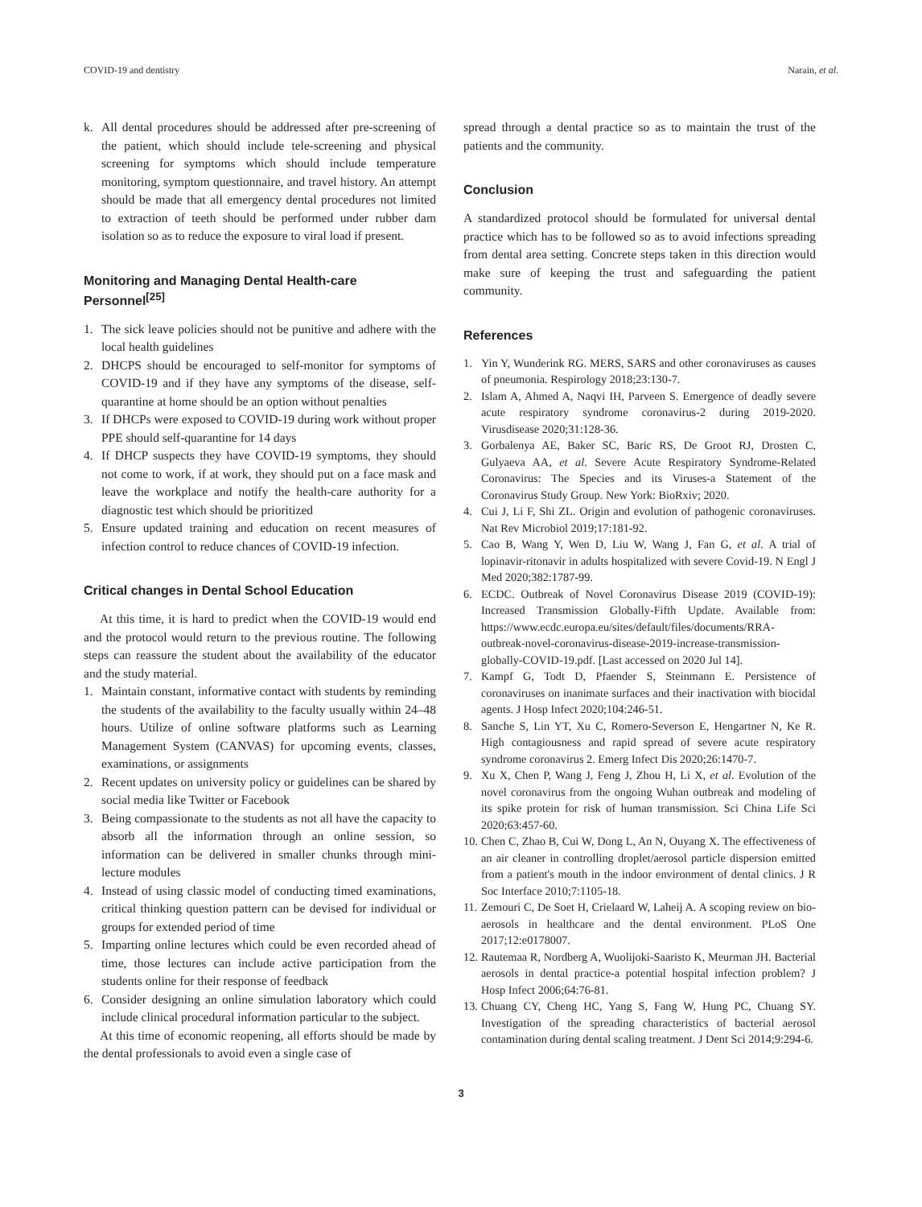COVID-19 and dentistry Narain, et al.
k. All dental procedures should be addressed after pre-screening of the patient, which should include tele-screening and physical screening for symptoms which should include temperature monitoring, symptom questionnaire, and travel history. An attempt should be made that all emergency dental procedures not limited to extraction of teeth should be performed under rubber dam isolation so as to reduce the exposure to viral load if present.
Monitoring and Managing Dental Health-care Personnel<sup>[25]</sup>
1. The sick leave policies should not be punitive and adhere with the local health guidelines
2. DHCPS should be encouraged to self-monitor for symptoms of COVID-19 and if they have any symptoms of the disease, self-quarantine at home should be an option without penalties
3. If DHCPs were exposed to COVID-19 during work without proper PPE should self-quarantine for 14 days
4. If DHCP suspects they have COVID-19 symptoms, they should not come to work, if at work, they should put on a face mask and leave the workplace and notify the health-care authority for a diagnostic test which should be prioritized
5. Ensure updated training and education on recent measures of infection control to reduce chances of COVID-19 infection.
Critical changes in Dental School Education
At this time, it is hard to predict when the COVID-19 would end and the protocol would return to the previous routine. The following steps can reassure the student about the availability of the educator and the study material.
1. Maintain constant, informative contact with students by reminding the students of the availability to the faculty usually within 24–48 hours. Utilize of online software platforms such as Learning Management System (CANVAS) for upcoming events, classes, examinations, or assignments
2. Recent updates on university policy or guidelines can be shared by social media like Twitter or Facebook
3. Being compassionate to the students as not all have the capacity to absorb all the information through an online session, so information can be delivered in smaller chunks through mini-lecture modules
4. Instead of using classic model of conducting timed examinations, critical thinking question pattern can be devised for individual or groups for extended period of time
5. Imparting online lectures which could be even recorded ahead of time, those lectures can include active participation from the students online for their response of feedback
6. Consider designing an online simulation laboratory which could include clinical procedural information particular to the subject.
At this time of economic reopening, all efforts should be made by the dental professionals to avoid even a single case of
spread through a dental practice so as to maintain the trust of the patients and the community.
Conclusion
A standardized protocol should be formulated for universal dental practice which has to be followed so as to avoid infections spreading from dental area setting. Concrete steps taken in this direction would make sure of keeping the trust and safeguarding the patient community.
References
1. Yin Y, Wunderink RG. MERS, SARS and other coronaviruses as causes of pneumonia. Respirology 2018;23:130-7.
2. Islam A, Ahmed A, Naqvi IH, Parveen S. Emergence of deadly severe acute respiratory syndrome coronavirus-2 during 2019-2020. Virusdisease 2020;31:128-36.
3. Gorbalenya AE, Baker SC, Baric RS, De Groot RJ, Drosten C, Gulyaeva AA, et al. Severe Acute Respiratory Syndrome-Related Coronavirus: The Species and its Viruses-a Statement of the Coronavirus Study Group. New York: BioRxiv; 2020.
4. Cui J, Li F, Shi ZL. Origin and evolution of pathogenic coronaviruses. Nat Rev Microbiol 2019;17:181-92.
5. Cao B, Wang Y, Wen D, Liu W, Wang J, Fan G, et al. A trial of lopinavir-ritonavir in adults hospitalized with severe Covid-19. N Engl J Med 2020;382:1787-99.
6. ECDC. Outbreak of Novel Coronavirus Disease 2019 (COVID-19): Increased Transmission Globally-Fifth Update. Available from: https://www.ecdc.europa.eu/sites/default/files/documents/RRA-outbreak-novel-coronavirus-disease-2019-increase-transmission-globally-COVID-19.pdf. [Last accessed on 2020 Jul 14].
7. Kampf G, Todt D, Pfaender S, Steinmann E. Persistence of coronaviruses on inanimate surfaces and their inactivation with biocidal agents. J Hosp Infect 2020;104:246-51.
8. Sanche S, Lin YT, Xu C, Romero-Severson E, Hengartner N, Ke R. High contagiousness and rapid spread of severe acute respiratory syndrome coronavirus 2. Emerg Infect Dis 2020;26:1470-7.
9. Xu X, Chen P, Wang J, Feng J, Zhou H, Li X, et al. Evolution of the novel coronavirus from the ongoing Wuhan outbreak and modeling of its spike protein for risk of human transmission. Sci China Life Sci 2020;63:457-60.
10. Chen C, Zhao B, Cui W, Dong L, An N, Ouyang X. The effectiveness of an air cleaner in controlling droplet/aerosol particle dispersion emitted from a patient's mouth in the indoor environment of dental clinics. J R Soc Interface 2010;7:1105-18.
11. Zemouri C, De Soet H, Crielaard W, Laheij A. A scoping review on bio-aerosols in healthcare and the dental environment. PLoS One 2017;12:e0178007.
12. Rautemaa R, Nordberg A, Wuolijoki-Saaristo K, Meurman JH. Bacterial aerosols in dental practice-a potential hospital infection problem? J Hosp Infect 2006;64:76-81.
13. Chuang CY, Cheng HC, Yang S, Fang W, Hung PC, Chuang SY. Investigation of the spreading characteristics of bacterial aerosol contamination during dental scaling treatment. J Dent Sci 2014;9:294-6.
3